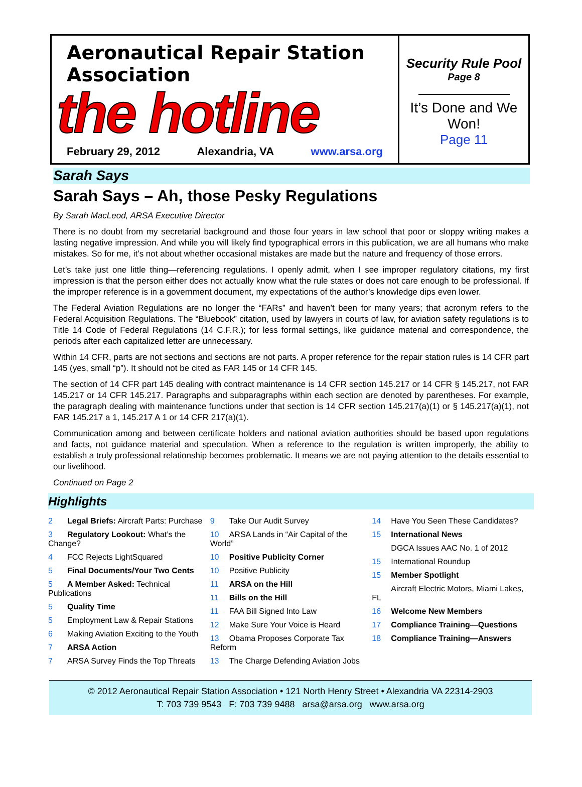Aeronautical Repair Station Association
the hotline
February 29, 2012 Alexandria, VA www.arsa.org
Security Rule Pool
Page 8
It’s Done and We Won!
Page 11
Sarah Says
Sarah Says – Ah, those Pesky Regulations
By Sarah MacLeod, ARSA Executive Director
There is no doubt from my secretarial background and those four years in law school that poor or sloppy writing makes a lasting negative impression. And while you will likely find typographical errors in this publication, we are all humans who make mistakes. So for me, it’s not about whether occasional mistakes are made but the nature and frequency of those errors.
Let’s take just one little thing—referencing regulations. I openly admit, when I see improper regulatory citations, my first impression is that the person either does not actually know what the rule states or does not care enough to be professional. If the improper reference is in a government document, my expectations of the author’s knowledge dips even lower.
The Federal Aviation Regulations are no longer the “FARs” and haven’t been for many years; that acronym refers to the Federal Acquisition Regulations. The “Bluebook” citation, used by lawyers in courts of law, for aviation safety regulations is to Title 14 Code of Federal Regulations (14 C.F.R.); for less formal settings, like guidance material and correspondence, the periods after each capitalized letter are unnecessary.
Within 14 CFR, parts are not sections and sections are not parts. A proper reference for the repair station rules is 14 CFR part 145 (yes, small “p”). It should not be cited as FAR 145 or 14 CFR 145.
The section of 14 CFR part 145 dealing with contract maintenance is 14 CFR section 145.217 or 14 CFR § 145.217, not FAR 145.217 or 14 CFR 145.217. Paragraphs and subparagraphs within each section are denoted by parentheses. For example, the paragraph dealing with maintenance functions under that section is 14 CFR section 145.217(a)(1) or § 145.217(a)(1), not FAR 145.217 a 1, 145.217 A 1 or 14 CFR 217(a)(1).
Communication among and between certificate holders and national aviation authorities should be based upon regulations and facts, not guidance material and speculation. When a reference to the regulation is written improperly, the ability to establish a truly professional relationship becomes problematic. It means we are not paying attention to the details essential to our livelihood.
Continued on Page 2
Highlights
2 Legal Briefs: Aircraft Parts: Purchase
3 Regulatory Lookout: What’s the Change?
4 FCC Rejects LightSquared
5 Final Documents/Your Two Cents
5 A Member Asked: Technical Publications
5 Quality Time
5 Employment Law & Repair Stations
6 Making Aviation Exciting to the Youth
7 ARSA Action
7 ARSA Survey Finds the Top Threats
9 Take Our Audit Survey
10 ARSA Lands in “Air Capital of the World”
10 Positive Publicity Corner
10 Positive Publicity
11 ARSA on the Hill
11 Bills on the Hill
11 FAA Bill Signed Into Law
12 Make Sure Your Voice is Heard
13 Obama Proposes Corporate Tax Reform
13 The Charge Defending Aviation Jobs
14 Have You Seen These Candidates?
15 International News
DGCA Issues AAC No. 1 of 2012
15 International Roundup
15 Member Spotlight
Aircraft Electric Motors, Miami Lakes, FL
16 Welcome New Members
17 Compliance Training—Questions
18 Compliance Training—Answers
© 2012 Aeronautical Repair Station Association • 121 North Henry Street • Alexandria VA 22314-2903
T: 703 739 9543 F: 703 739 9488 arsa@arsa.org www.arsa.org